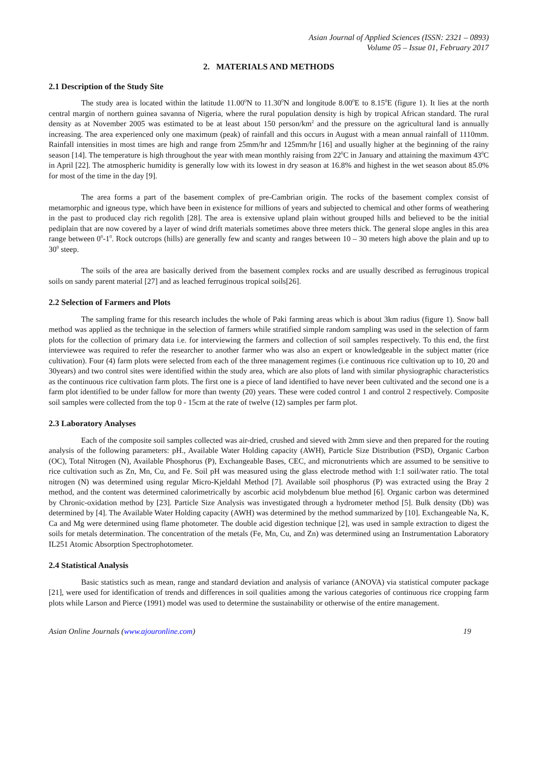Asian Journal of Applied Sciences (ISSN: 2321 – 0893)
Volume 05 – Issue 01, February 2017
2. MATERIALS AND METHODS
2.1 Description of the Study Site
The study area is located within the latitude 11.00<sup>0</sup>N to 11.30<sup>0</sup>N and longitude 8.00<sup>0</sup>E to 8.15<sup>0</sup>E (figure 1). It lies at the north central margin of northern guinea savanna of Nigeria, where the rural population density is high by tropical African standard. The rural density as at November 2005 was estimated to be at least about 150 person/km<sup>2</sup> and the pressure on the agricultural land is annually increasing. The area experienced only one maximum (peak) of rainfall and this occurs in August with a mean annual rainfall of 1110mm. Rainfall intensities in most times are high and range from 25mm/hr and 125mm/hr [16] and usually higher at the beginning of the rainy season [14]. The temperature is high throughout the year with mean monthly raising from 22<sup>0</sup>C in January and attaining the maximum 43<sup>0</sup>C in April [22]. The atmospheric humidity is generally low with its lowest in dry season at 16.8% and highest in the wet season about 85.0% for most of the time in the day [9].
The area forms a part of the basement complex of pre-Cambrian origin. The rocks of the basement complex consist of metamorphic and igneous type, which have been in existence for millions of years and subjected to chemical and other forms of weathering in the past to produced clay rich regolith [28]. The area is extensive upland plain without grouped hills and believed to be the initial pediplain that are now covered by a layer of wind drift materials sometimes above three meters thick. The general slope angles in this area range between 0<sup>0</sup>-1<sup>0</sup>. Rock outcrops (hills) are generally few and scanty and ranges between 10 – 30 meters high above the plain and up to 30<sup>0</sup> steep.
The soils of the area are basically derived from the basement complex rocks and are usually described as ferruginous tropical soils on sandy parent material [27] and as leached ferruginous tropical soils[26].
2.2 Selection of Farmers and Plots
The sampling frame for this research includes the whole of Paki farming areas which is about 3km radius (figure 1). Snow ball method was applied as the technique in the selection of farmers while stratified simple random sampling was used in the selection of farm plots for the collection of primary data i.e. for interviewing the farmers and collection of soil samples respectively. To this end, the first interviewee was required to refer the researcher to another farmer who was also an expert or knowledgeable in the subject matter (rice cultivation). Four (4) farm plots were selected from each of the three management regimes (i.e continuous rice cultivation up to 10, 20 and 30years) and two control sites were identified within the study area, which are also plots of land with similar physiographic characteristics as the continuous rice cultivation farm plots. The first one is a piece of land identified to have never been cultivated and the second one is a farm plot identified to be under fallow for more than twenty (20) years. These were coded control 1 and control 2 respectively. Composite soil samples were collected from the top 0 - 15cm at the rate of twelve (12) samples per farm plot.
2.3 Laboratory Analyses
Each of the composite soil samples collected was air-dried, crushed and sieved with 2mm sieve and then prepared for the routing analysis of the following parameters: pH., Available Water Holding capacity (AWH), Particle Size Distribution (PSD), Organic Carbon (OC), Total Nitrogen (N), Available Phosphorus (P), Exchangeable Bases, CEC, and micronutrients which are assumed to be sensitive to rice cultivation such as Zn, Mn, Cu, and Fe. Soil pH was measured using the glass electrode method with 1:1 soil/water ratio. The total nitrogen (N) was determined using regular Micro-Kjeldahl Method [7]. Available soil phosphorus (P) was extracted using the Bray 2 method, and the content was determined calorimetrically by ascorbic acid molybdenum blue method [6]. Organic carbon was determined by Chronic-oxidation method by [23]. Particle Size Analysis was investigated through a hydrometer method [5]. Bulk density (Db) was determined by [4]. The Available Water Holding capacity (AWH) was determined by the method summarized by [10]. Exchangeable Na, K, Ca and Mg were determined using flame photometer. The double acid digestion technique [2], was used in sample extraction to digest the soils for metals determination. The concentration of the metals (Fe, Mn, Cu, and Zn) was determined using an Instrumentation Laboratory IL251 Atomic Absorption Spectrophotometer.
2.4 Statistical Analysis
Basic statistics such as mean, range and standard deviation and analysis of variance (ANOVA) via statistical computer package [21], were used for identification of trends and differences in soil qualities among the various categories of continuous rice cropping farm plots while Larson and Pierce (1991) model was used to determine the sustainability or otherwise of the entire management.
Asian Online Journals (www.ajouronline.com) 19